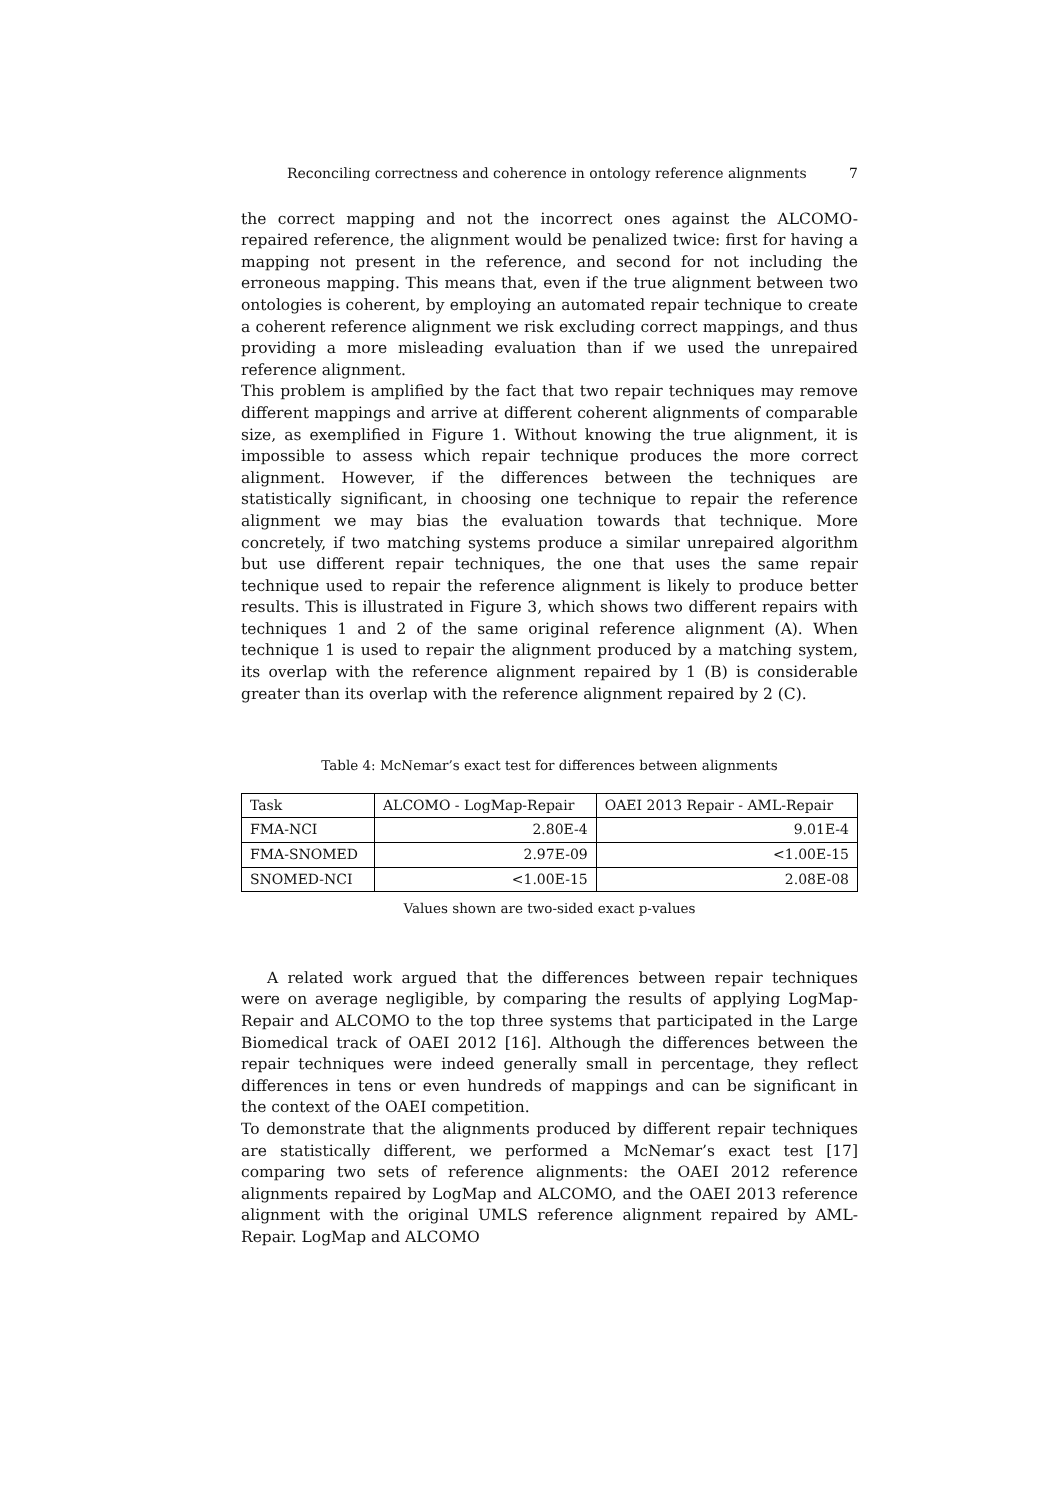Reconciling correctness and coherence in ontology reference alignments 7
the correct mapping and not the incorrect ones against the ALCOMO-repaired reference, the alignment would be penalized twice: first for having a mapping not present in the reference, and second for not including the erroneous mapping. This means that, even if the true alignment between two ontologies is coherent, by employing an automated repair technique to create a coherent reference alignment we risk excluding correct mappings, and thus providing a more misleading evaluation than if we used the unrepaired reference alignment.
This problem is amplified by the fact that two repair techniques may remove different mappings and arrive at different coherent alignments of comparable size, as exemplified in Figure 1. Without knowing the true alignment, it is impossible to assess which repair technique produces the more correct alignment. However, if the differences between the techniques are statistically significant, in choosing one technique to repair the reference alignment we may bias the evaluation towards that technique. More concretely, if two matching systems produce a similar unrepaired algorithm but use different repair techniques, the one that uses the same repair technique used to repair the reference alignment is likely to produce better results. This is illustrated in Figure 3, which shows two different repairs with techniques 1 and 2 of the same original reference alignment (A). When technique 1 is used to repair the alignment produced by a matching system, its overlap with the reference alignment repaired by 1 (B) is considerable greater than its overlap with the reference alignment repaired by 2 (C).
Table 4: McNemar’s exact test for differences between alignments
| Task | ALCOMO - LogMap-Repair | OAEI 2013 Repair - AML-Repair |
| --- | --- | --- |
| FMA-NCI | 2.80E-4 | 9.01E-4 |
| FMA-SNOMED | 2.97E-09 | <1.00E-15 |
| SNOMED-NCI | <1.00E-15 | 2.08E-08 |
Values shown are two-sided exact p-values
A related work argued that the differences between repair techniques were on average negligible, by comparing the results of applying LogMap-Repair and ALCOMO to the top three systems that participated in the Large Biomedical track of OAEI 2012 [16]. Although the differences between the repair techniques were indeed generally small in percentage, they reflect differences in tens or even hundreds of mappings and can be significant in the context of the OAEI competition.
To demonstrate that the alignments produced by different repair techniques are statistically different, we performed a McNemar’s exact test [17] comparing two sets of reference alignments: the OAEI 2012 reference alignments repaired by LogMap and ALCOMO, and the OAEI 2013 reference alignment with the original UMLS reference alignment repaired by AML-Repair. LogMap and ALCOMO